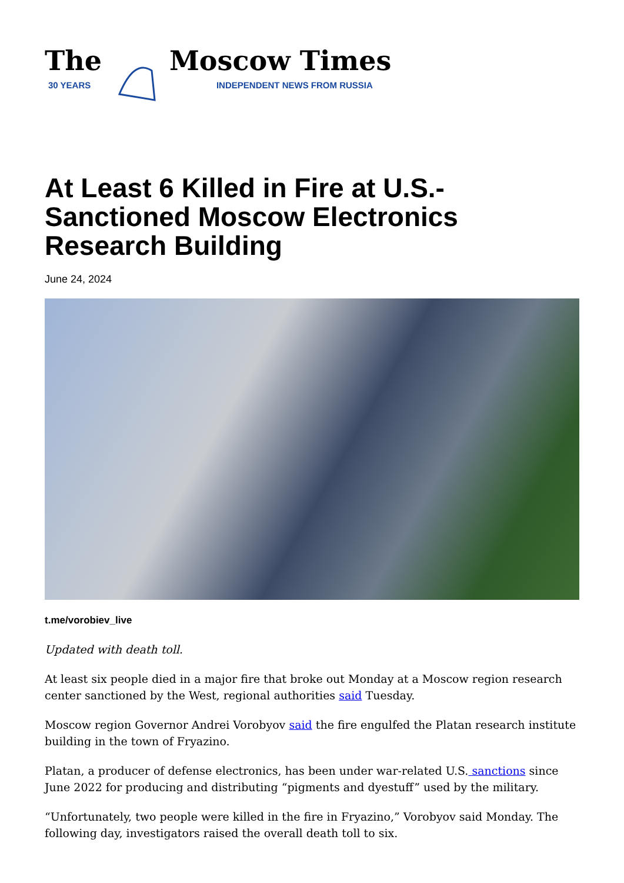The
30 YEARS
Moscow Times
INDEPENDENT NEWS FROM RUSSIA
At Least 6 Killed in Fire at U.S.-Sanctioned Moscow Electronics Research Building
June 24, 2024
t.me/vorobiev_live
Updated with death toll.
At least six people died in a major fire that broke out Monday at a Moscow region research center sanctioned by the West, regional authorities said Tuesday.
Moscow region Governor Andrei Vorobyov said the fire engulfed the Platan research institute building in the town of Fryazino.
Platan, a producer of defense electronics, has been under war-related U.S. sanctions since June 2022 for producing and distributing “pigments and dyestuff” used by the military.
“Unfortunately, two people were killed in the fire in Fryazino,” Vorobyov said Monday. The following day, investigators raised the overall death toll to six.